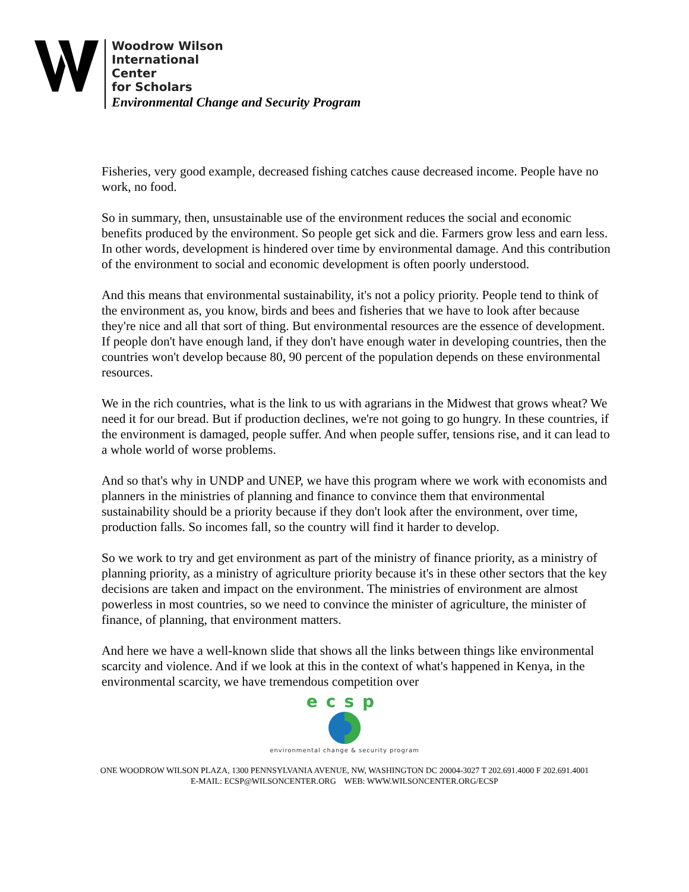Woodrow Wilson
International
Center
for Scholars
Environmental Change and Security Program
Fisheries, very good example, decreased fishing catches cause decreased income. People have no work, no food.
So in summary, then, unsustainable use of the environment reduces the social and economic benefits produced by the environment. So people get sick and die. Farmers grow less and earn less. In other words, development is hindered over time by environmental damage. And this contribution of the environment to social and economic development is often poorly understood.
And this means that environmental sustainability, it's not a policy priority. People tend to think of the environment as, you know, birds and bees and fisheries that we have to look after because they're nice and all that sort of thing. But environmental resources are the essence of development. If people don't have enough land, if they don't have enough water in developing countries, then the countries won't develop because 80, 90 percent of the population depends on these environmental resources.
We in the rich countries, what is the link to us with agrarians in the Midwest that grows wheat? We need it for our bread. But if production declines, we're not going to go hungry. In these countries, if the environment is damaged, people suffer. And when people suffer, tensions rise, and it can lead to a whole world of worse problems.
And so that's why in UNDP and UNEP, we have this program where we work with economists and planners in the ministries of planning and finance to convince them that environmental sustainability should be a priority because if they don't look after the environment, over time, production falls. So incomes fall, so the country will find it harder to develop.
So we work to try and get environment as part of the ministry of finance priority, as a ministry of planning priority, as a ministry of agriculture priority because it's in these other sectors that the key decisions are taken and impact on the environment. The ministries of environment are almost powerless in most countries, so we need to convince the minister of agriculture, the minister of finance, of planning, that environment matters.
And here we have a well-known slide that shows all the links between things like environmental scarcity and violence. And if we look at this in the context of what's happened in Kenya, in the environmental scarcity, we have tremendous competition over
ecsp
environmental change & security program
ONE WOODROW WILSON PLAZA, 1300 PENNSYLVANIA AVENUE, NW, WASHINGTON DC 20004-3027 T 202.691.4000 F 202.691.4001
E-MAIL: ECSP@WILSONCENTER.ORG WEB: WWW.WILSONCENTER.ORG/ECSP